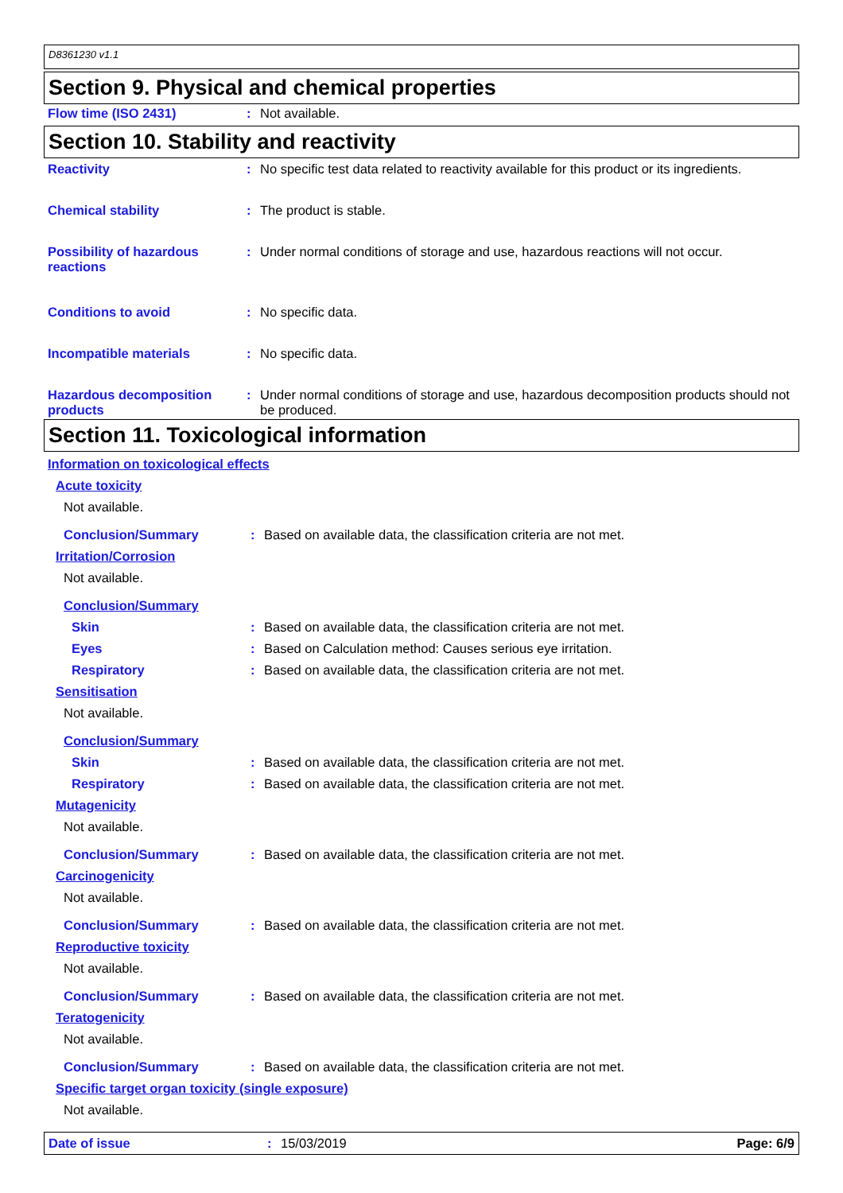D8361230 v1.1
Section 9. Physical and chemical properties
Flow time (ISO 2431) : Not available.
Section 10. Stability and reactivity
Reactivity : No specific test data related to reactivity available for this product or its ingredients.
Chemical stability : The product is stable.
Possibility of hazardous reactions
: Under normal conditions of storage and use, hazardous reactions will not occur.
Conditions to avoid : No specific data.
Incompatible materials : No specific data.
Hazardous decomposition products
: Under normal conditions of storage and use, hazardous decomposition products should not be produced.
Section 11. Toxicological information
Information on toxicological effects
Acute toxicity
Not available.
Conclusion/Summary : Based on available data, the classification criteria are not met.
Irritation/Corrosion
Not available.
Conclusion/Summary
Skin : Based on available data, the classification criteria are not met.
Eyes : Based on Calculation method: Causes serious eye irritation.
Respiratory : Based on available data, the classification criteria are not met.
Sensitisation
Not available.
Conclusion/Summary
Skin : Based on available data, the classification criteria are not met.
Respiratory : Based on available data, the classification criteria are not met.
Mutagenicity
Not available.
Conclusion/Summary : Based on available data, the classification criteria are not met.
Carcinogenicity
Not available.
Conclusion/Summary : Based on available data, the classification criteria are not met.
Reproductive toxicity
Not available.
Conclusion/Summary : Based on available data, the classification criteria are not met.
Teratogenicity
Not available.
Conclusion/Summary : Based on available data, the classification criteria are not met.
Specific target organ toxicity (single exposure)
Not available.
Date of issue : 15/03/2019 Page: 6/9